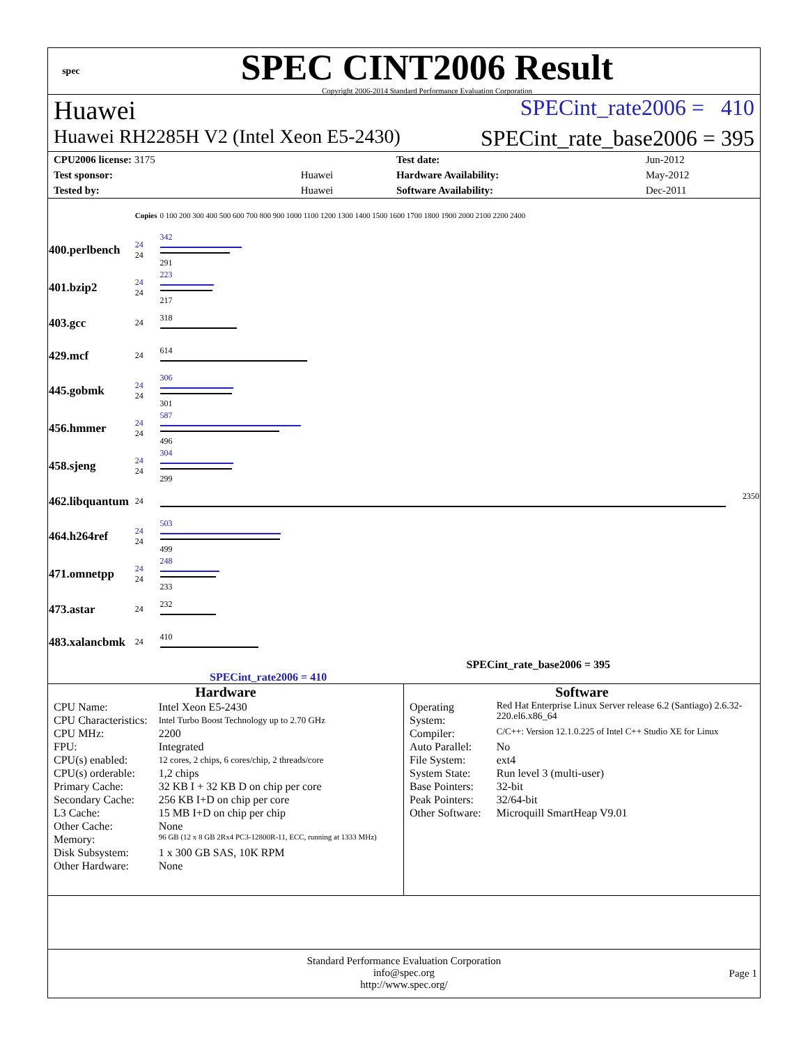spec
SPEC CINT2006 Result
Copyright 2006-2014 Standard Performance Evaluation Corporation
Huawei SPECint_rate2006 = 410
Huawei RH2285H V2 (Intel Xeon E5-2430) SPECint_rate_base2006 = 395
| CPU2006 license: 3175 | | Test date: | Jun-2012 |
| Test sponsor: | Huawei | Hardware Availability: | May-2012 |
| Tested by: | Huawei | Software Availability: | Dec-2011 |
| | Copies | 0 100 200 300 400 500 600 700 800 900 1000 1100 1200 1300 1400 1500 1600 1700 1800 1900 2000 2100 2200 2400 |
| 400.perlbench | 24 24 | 342 291 |
| 401.bzip2 | 24 24 | 223 217 |
| 403.gcc | 24 | 318 |
| 429.mcf | 24 | 614 |
| 445.gobmk | 24 24 | 306 301 |
| 456.hmmer | 24 24 | 587 496 |
| 458.sjeng | 24 24 | 304 299 |
| 462.libquantum | 24 | 2350 |
| 464.h264ref | 24 24 | 503 499 |
| 471.omnetpp | 24 24 | 248 233 |
| 473.astar | 24 | 232 |
| 483.xalancbmk | 24 | 410 |
SPECint_rate_base2006 = 395
SPECint_rate2006 = 410
Hardware
| CPU Name: | Intel Xeon E5-2430 |
| CPU Characteristics: | Intel Turbo Boost Technology up to 2.70 GHz |
| CPU MHz: | 2200 |
| FPU: | Integrated |
| CPU(s) enabled: | 12 cores, 2 chips, 6 cores/chip, 2 threads/core |
| CPU(s) orderable: | 1,2 chips |
| Primary Cache: | 32 KB I + 32 KB D on chip per core |
| Secondary Cache: | 256 KB I+D on chip per core |
| L3 Cache: | 15 MB I+D on chip per chip |
| Other Cache: | None |
| Memory: | 96 GB (12 x 8 GB 2Rx4 PC3-12800R-11, ECC, running at 1333 MHz) |
| Disk Subsystem: | 1 x 300 GB SAS, 10K RPM |
| Other Hardware: | None |
Software
| Operating System: | Red Hat Enterprise Linux Server release 6.2 (Santiago) 2.6.32-220.el6.x86_64 |
| Compiler: | C/C++: Version 12.1.0.225 of Intel C++ Studio XE for Linux |
| Auto Parallel: | No |
| File System: | ext4 |
| System State: | Run level 3 (multi-user) |
| Base Pointers: | 32-bit |
| Peak Pointers: | 32/64-bit |
| Other Software: | Microquill SmartHeap V9.01 |
Standard Performance Evaluation Corporation
info@spec.org
http://www.spec.org/
Page 1